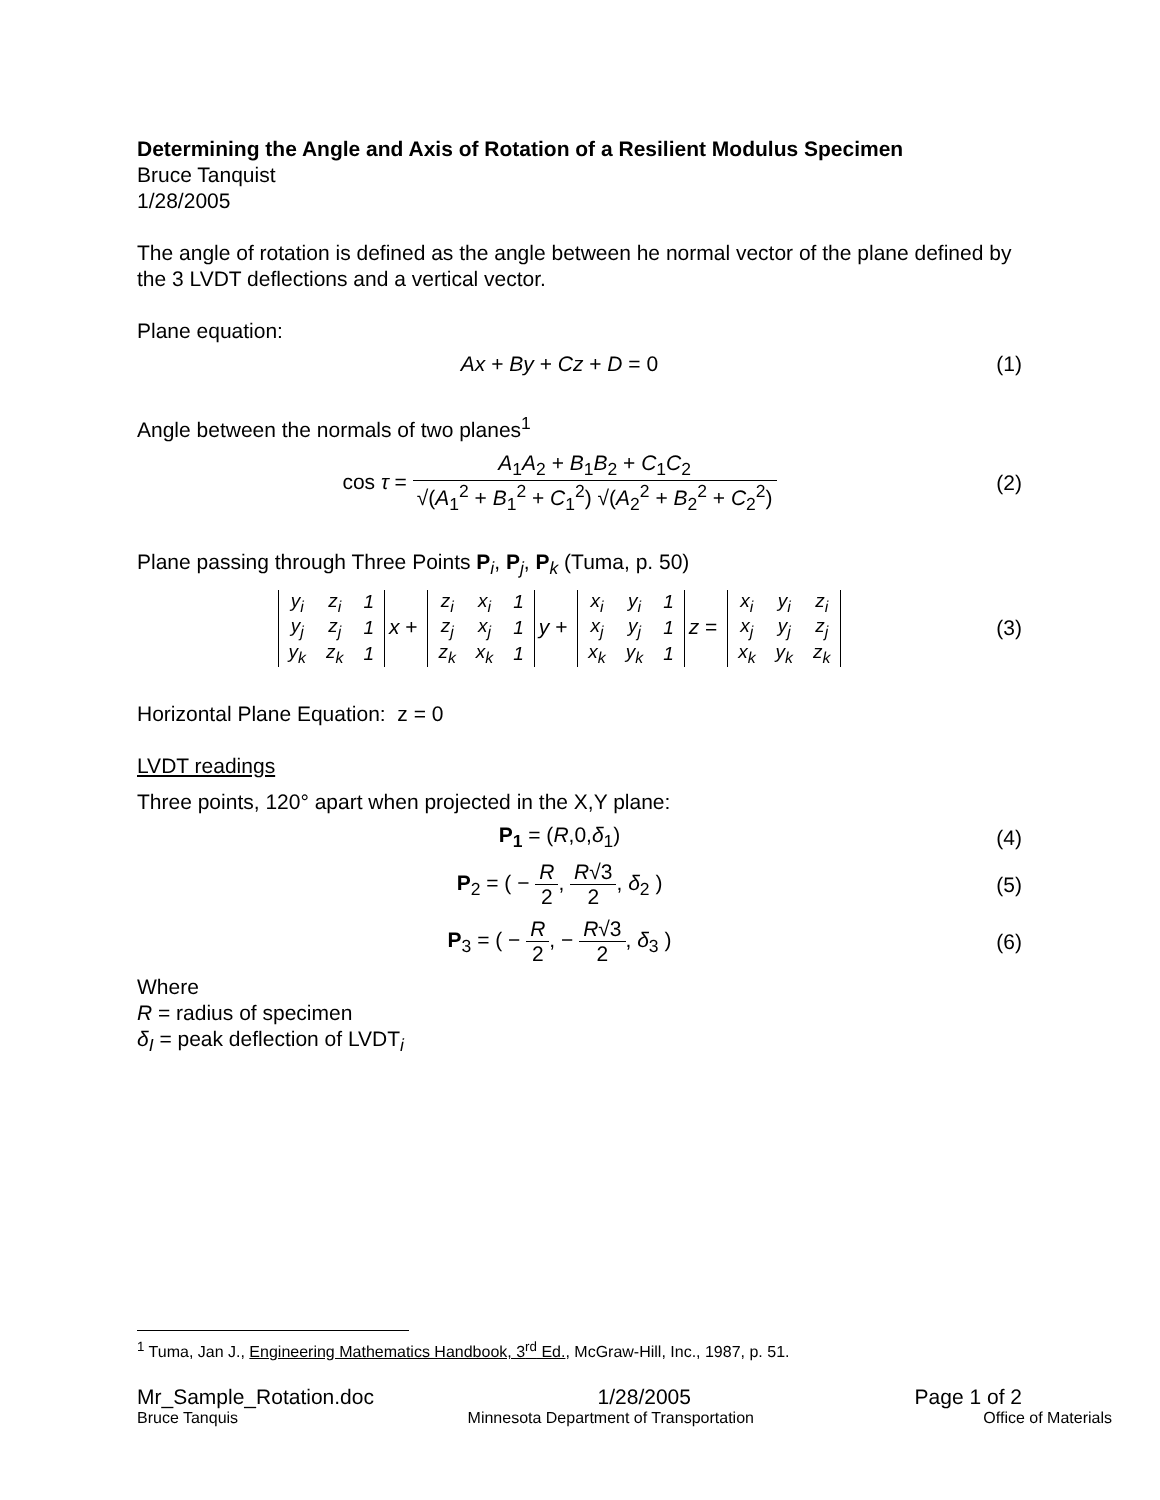Determining the Angle and Axis of Rotation of a Resilient Modulus Specimen
Bruce Tanquist
1/28/2005
The angle of rotation is defined as the angle between he normal vector of the plane defined by the 3 LVDT deflections and a vertical vector.
Plane equation:
Ax + By + Cz + D = 0 (1)
Angle between the normals of two planes<sup>1</sup>
cos τ = A<sub>1</sub>A<sub>2</sub> + B<sub>1</sub>B<sub>2</sub> + C<sub>1</sub>C<sub>2</sub> √(A<sub>1</sub><sup>2</sup> + B<sub>1</sub><sup>2</sup> + C<sub>1</sub><sup>2</sup>) √(A<sub>2</sub><sup>2</sup> + B<sub>2</sub><sup>2</sup> + C<sub>2</sub><sup>2</sup>)
(2)
Plane passing through Three Points P<sub>i</sub>, P<sub>j</sub>, P<sub>k</sub> (Tuma, p. 50)
| y<sub>i</sub> | z<sub>i</sub> | 1 |
| y<sub>j</sub> | z<sub>j</sub> | 1 |
| y<sub>k</sub> | z<sub>k</sub> | 1 |
x +
| z<sub>i</sub> | x<sub>i</sub> | 1 |
| z<sub>j</sub> | x<sub>j</sub> | 1 |
| z<sub>k</sub> | x<sub>k</sub> | 1 |
y +
| x<sub>i</sub> | y<sub>i</sub> | 1 |
| x<sub>j</sub> | y<sub>j</sub> | 1 |
| x<sub>k</sub> | y<sub>k</sub> | 1 |
z =
| x<sub>i</sub> | y<sub>i</sub> | z<sub>i</sub> |
| x<sub>j</sub> | y<sub>j</sub> | z<sub>j</sub> |
| x<sub>k</sub> | y<sub>k</sub> | z<sub>k</sub> |
(3)
Horizontal Plane Equation: z = 0
LVDT readings
Three points, 120° apart when projected in the X,Y plane:
P<sub>1</sub> = (R,0,δ<sub>1</sub>) (4)
P<sub>2</sub> = ( − R 2, R√3 2, δ<sub>2</sub> ) (5)
P<sub>3</sub> = ( − R 2, − R√3 2, δ<sub>3</sub> ) (6)
Where
R = radius of specimen
δ<sub>I</sub> = peak deflection of LVDT<sub>i</sub>
<sup>1</sup> Tuma, Jan J., Engineering Mathematics Handbook, 3<sup>rd</sup> Ed., McGraw-Hill, Inc., 1987, p. 51.
Mr_Sample_Rotation.doc 1/28/2005 Page 1 of 2
Bruce Tanquis Minnesota Department of Transportation Office of Materials